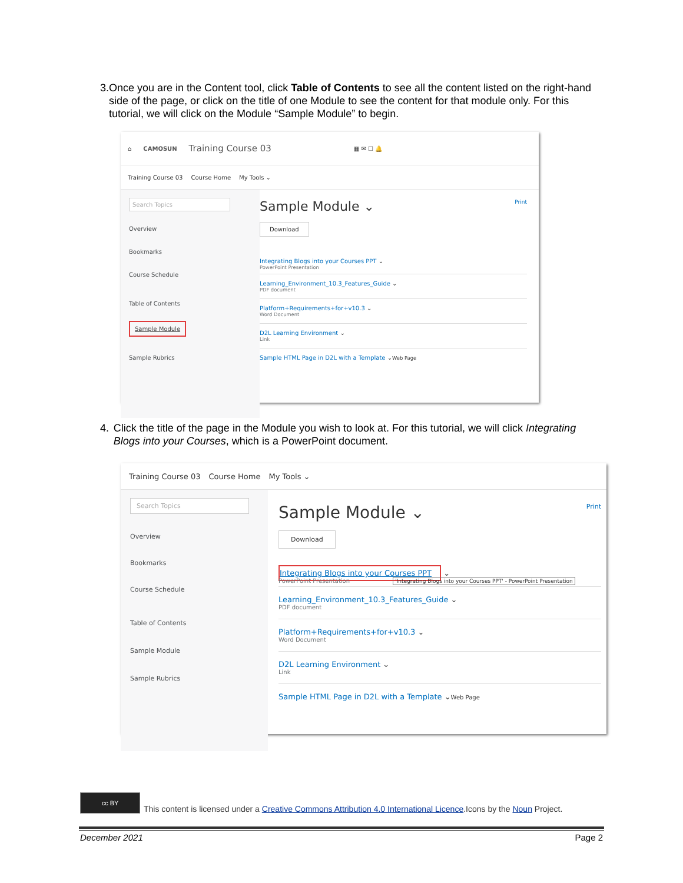3. Once you are in the Content tool, click Table of Contents to see all the content listed on the right-hand side of the page, or click on the title of one Module to see the content for that module only. For this tutorial, we will click on the Module “Sample Module” to begin.
⌂ CAMOSUN Training Course 03 ▦ ✉ ☐ 🔔
Training Course 03 Course Home My Tools ⌄
Search Topics
Overview
Bookmarks
Course Schedule
Table of Contents
Sample Module
Sample Rubrics
Sample Module ⌄ Print
Download
Integrating Blogs into your Courses PPT ⌄
PowerPoint Presentation
Learning_Environment_10.3_Features_Guide ⌄
PDF document
Platform+Requirements+for+v10.3 ⌄
Word Document
D2L Learning Environment ⌄
Link
Sample HTML Page in D2L with a Template ⌄Web Page
4. Click the title of the page in the Module you wish to look at. For this tutorial, we will click Integrating Blogs into your Courses, which is a PowerPoint document.
Training Course 03 Course Home My Tools ⌄
Search Topics
Overview
Bookmarks
Course Schedule
Table of Contents
Sample Module
Sample Rubrics
Sample Module ⌄ Print
Download
Integrating Blogs into your Courses PPT ⌄
PowerPoint Presentation 'Integrating Blogs into your Courses PPT' - PowerPoint Presentation
Learning_Environment_10.3_Features_Guide ⌄
PDF document
Platform+Requirements+for+v10.3 ⌄
Word Document
D2L Learning Environment ⌄
Link
Sample HTML Page in D2L with a Template ⌄Web Page
cc BY
This content is licensed under a Creative Commons Attribution 4.0 International Licence.Icons by the Noun Project.
December 2021 Page 2